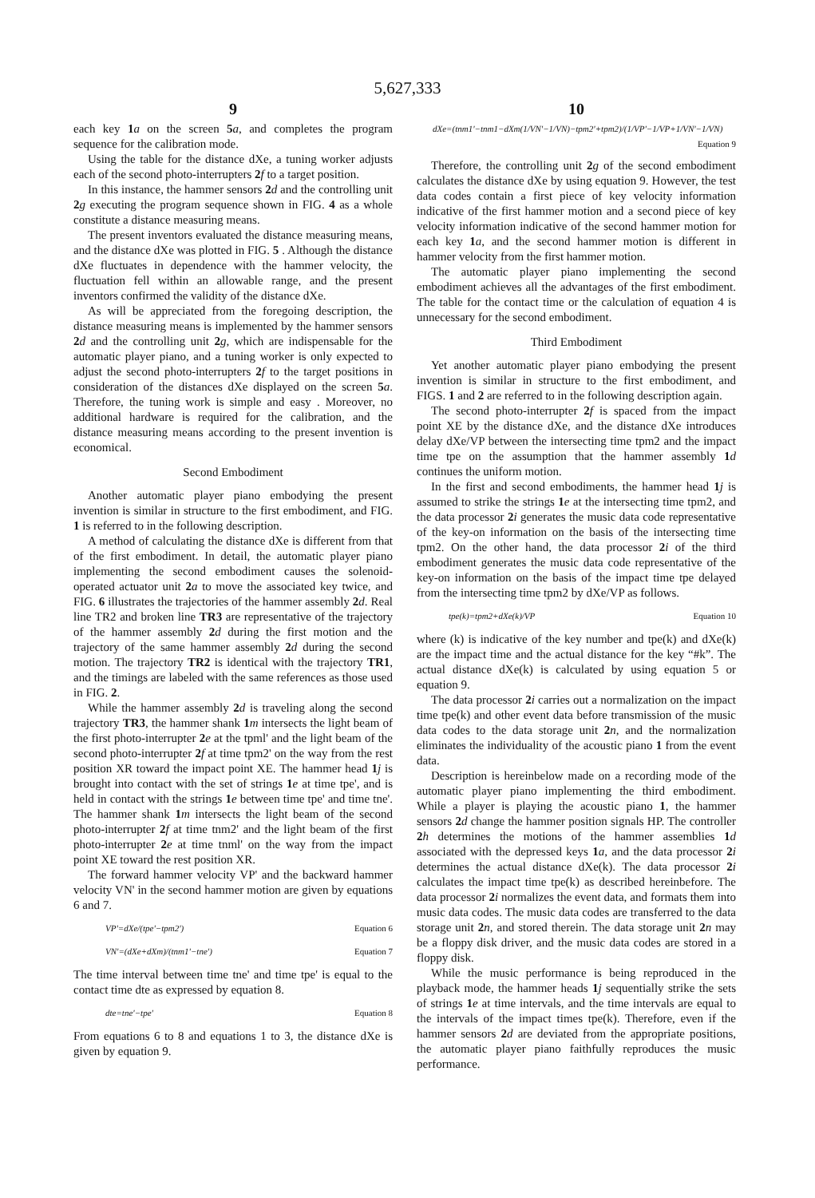5,627,333
9
each key 1 a on the screen 5 a, and completes the program sequence for the calibration mode.
Using the table for the distance dXe, a tuning worker adjusts each of the second photo-interrupters 2 f to a target position.
In this instance, the hammer sensors 2 d and the controlling unit 2 g executing the program sequence shown in FIG. 4 as a whole constitute a distance measuring means.
The present inventors evaluated the distance measuring means, and the distance dXe was plotted in FIG. 5 . Although the distance dXe fluctuates in dependence with the hammer velocity, the fluctuation fell within an allowable range, and the present inventors confirmed the validity of the distance dXe.
As will be appreciated from the foregoing description, the distance measuring means is implemented by the hammer sensors 2 d and the controlling unit 2 g, which are indispensable for the automatic player piano, and a tuning worker is only expected to adjust the second photo-interrupters 2 f to the target positions in consideration of the distances dXe displayed on the screen 5 a. Therefore, the tuning work is simple and easy . Moreover, no additional hardware is required for the calibration, and the distance measuring means according to the present invention is economical.
Second Embodiment
Another automatic player piano embodying the present invention is similar in structure to the first embodiment, and FIG. 1 is referred to in the following description.
A method of calculating the distance dXe is different from that of the first embodiment. In detail, the automatic player piano implementing the second embodiment causes the solenoid-operated actuator unit 2 a to move the associated key twice, and FIG. 6 illustrates the trajectories of the hammer assembly 2 d. Real line TR2 and broken line TR3 are representative of the trajectory of the hammer assembly 2 d during the first motion and the trajectory of the same hammer assembly 2 d during the second motion. The trajectory TR2 is identical with the trajectory TR1, and the timings are labeled with the same references as those used in FIG. 2.
While the hammer assembly 2 d is traveling along the second trajectory TR3, the hammer shank 1 m intersects the light beam of the first photo-interrupter 2 e at the tpml' and the light beam of the second photo-interrupter 2 f at time tpm2' on the way from the rest position XR toward the impact point XE. The hammer head 1 j is brought into contact with the set of strings 1 e at time tpe', and is held in contact with the strings 1 e between time tpe' and time tne'. The hammer shank 1 m intersects the light beam of the second photo-interrupter 2 f at time tnm2' and the light beam of the first photo-interrupter 2 e at time tnml' on the way from the impact point XE toward the rest position XR.
The forward hammer velocity VP' and the backward hammer velocity VN' in the second hammer motion are given by equations 6 and 7.
VP'=dXe/(tpe'−tpm2') Equation 6
VN'=(dXe+dXm)/(tnm1'−tne') Equation 7
The time interval between time tne' and time tpe' is equal to the contact time dte as expressed by equation 8.
dte=tne'−tpe' Equation 8
From equations 6 to 8 and equations 1 to 3, the distance dXe is given by equation 9.
10
dXe=(tnm1'−tnm1−dXm(1/VN'−1/VN)−tpm2'+tpm2)/(1/VP'−1/VP+1/VN'−1/VN) Equation 9
Therefore, the controlling unit 2 g of the second embodiment calculates the distance dXe by using equation 9. However, the test data codes contain a first piece of key velocity information indicative of the first hammer motion and a second piece of key velocity information indicative of the second hammer motion for each key 1 a, and the second hammer motion is different in hammer velocity from the first hammer motion.
The automatic player piano implementing the second embodiment achieves all the advantages of the first embodiment. The table for the contact time or the calculation of equation 4 is unnecessary for the second embodiment.
Third Embodiment
Yet another automatic player piano embodying the present invention is similar in structure to the first embodiment, and FIGS. 1 and 2 are referred to in the following description again.
The second photo-interrupter 2 f is spaced from the impact point XE by the distance dXe, and the distance dXe introduces delay dXe/VP between the intersecting time tpm2 and the impact time tpe on the assumption that the hammer assembly 1 d continues the uniform motion.
In the first and second embodiments, the hammer head 1 j is assumed to strike the strings 1 e at the intersecting time tpm2, and the data processor 2 i generates the music data code representative of the key-on information on the basis of the intersecting time tpm2. On the other hand, the data processor 2 i of the third embodiment generates the music data code representative of the key-on information on the basis of the impact time tpe delayed from the intersecting time tpm2 by dXe/VP as follows.
tpe(k)=tpm2+dXe(k)/VP Equation 10
where (k) is indicative of the key number and tpe(k) and dXe(k) are the impact time and the actual distance for the key “#k”. The actual distance dXe(k) is calculated by using equation 5 or equation 9.
The data processor 2 i carries out a normalization on the impact time tpe(k) and other event data before transmission of the music data codes to the data storage unit 2 n, and the normalization eliminates the individuality of the acoustic piano 1 from the event data.
Description is hereinbelow made on a recording mode of the automatic player piano implementing the third embodiment. While a player is playing the acoustic piano 1, the hammer sensors 2 d change the hammer position signals HP. The controller 2 h determines the motions of the hammer assemblies 1 d associated with the depressed keys 1 a, and the data processor 2 i determines the actual distance dXe(k). The data processor 2 i calculates the impact time tpe(k) as described hereinbefore. The data processor 2 i normalizes the event data, and formats them into music data codes. The music data codes are transferred to the data storage unit 2 n, and stored therein. The data storage unit 2 n may be a floppy disk driver, and the music data codes are stored in a floppy disk.
While the music performance is being reproduced in the playback mode, the hammer heads 1 j sequentially strike the sets of strings 1 e at time intervals, and the time intervals are equal to the intervals of the impact times tpe(k). Therefore, even if the hammer sensors 2 d are deviated from the appropriate positions, the automatic player piano faithfully reproduces the music performance.